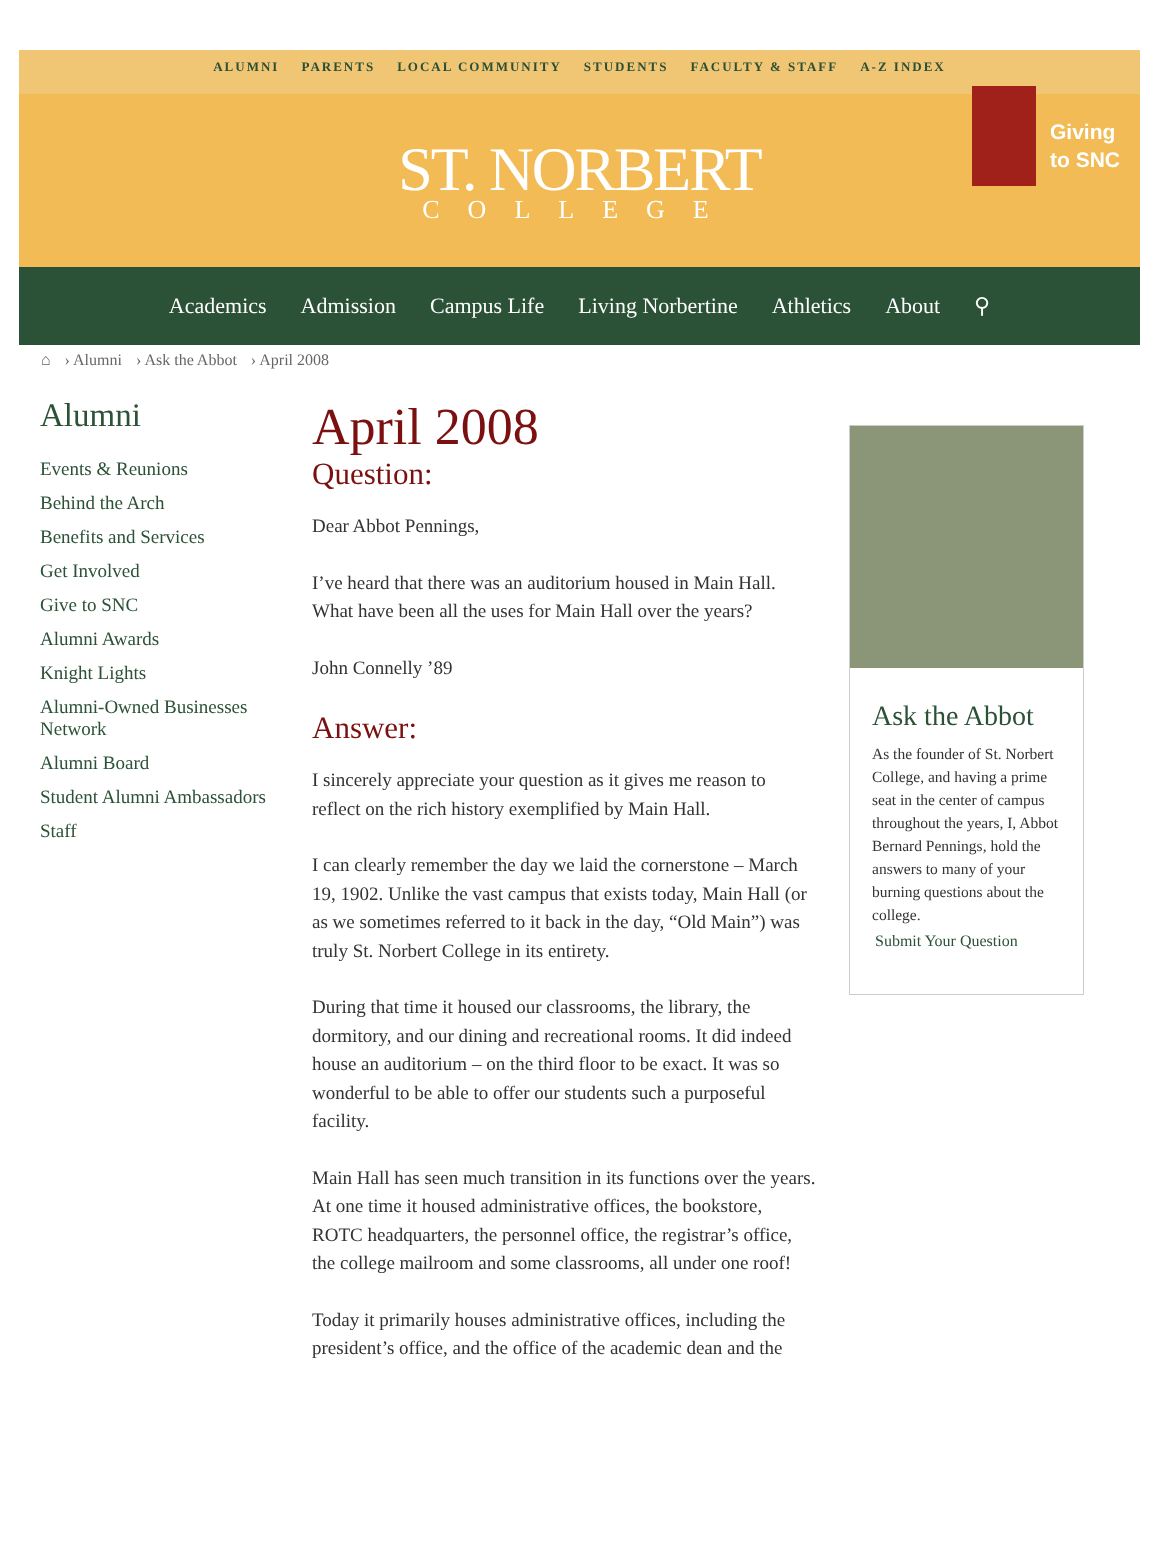ALUMNI PARENTS LOCAL COMMUNITY STUDENTS FACULTY & STAFF A-Z INDEX
ST. NORBERT
COLLEGE
Giving
to SNC
Academics Admission Campus Life Living Norbertine Athletics About ⚲
⌂ › Alumni › Ask the Abbot › April 2008
Alumni
Events & Reunions
Behind the Arch
Benefits and Services
Get Involved
Give to SNC
Alumni Awards
Knight Lights
Alumni-Owned Businesses Network
Alumni Board
Student Alumni Ambassadors
Staff
April 2008
Question:
Dear Abbot Pennings,
I’ve heard that there was an auditorium housed in Main Hall. What have been all the uses for Main Hall over the years?
John Connelly ’89
Answer:
I sincerely appreciate your question as it gives me reason to reflect on the rich history exemplified by Main Hall.
I can clearly remember the day we laid the cornerstone – March 19, 1902. Unlike the vast campus that exists today, Main Hall (or as we sometimes referred to it back in the day, “Old Main”) was truly St. Norbert College in its entirety.
During that time it housed our classrooms, the library, the dormitory, and our dining and recreational rooms. It did indeed house an auditorium – on the third floor to be exact. It was so wonderful to be able to offer our students such a purposeful facility.
Main Hall has seen much transition in its functions over the years. At one time it housed administrative offices, the bookstore, ROTC headquarters, the personnel office, the registrar’s office, the college mailroom and some classrooms, all under one roof!
Today it primarily houses administrative offices, including the president’s office, and the office of the academic dean and the
Ask the Abbot
As the founder of St. Norbert College, and having a prime seat in the center of campus throughout the years, I, Abbot Bernard Pennings, hold the answers to many of your burning questions about the college.
Submit Your Question